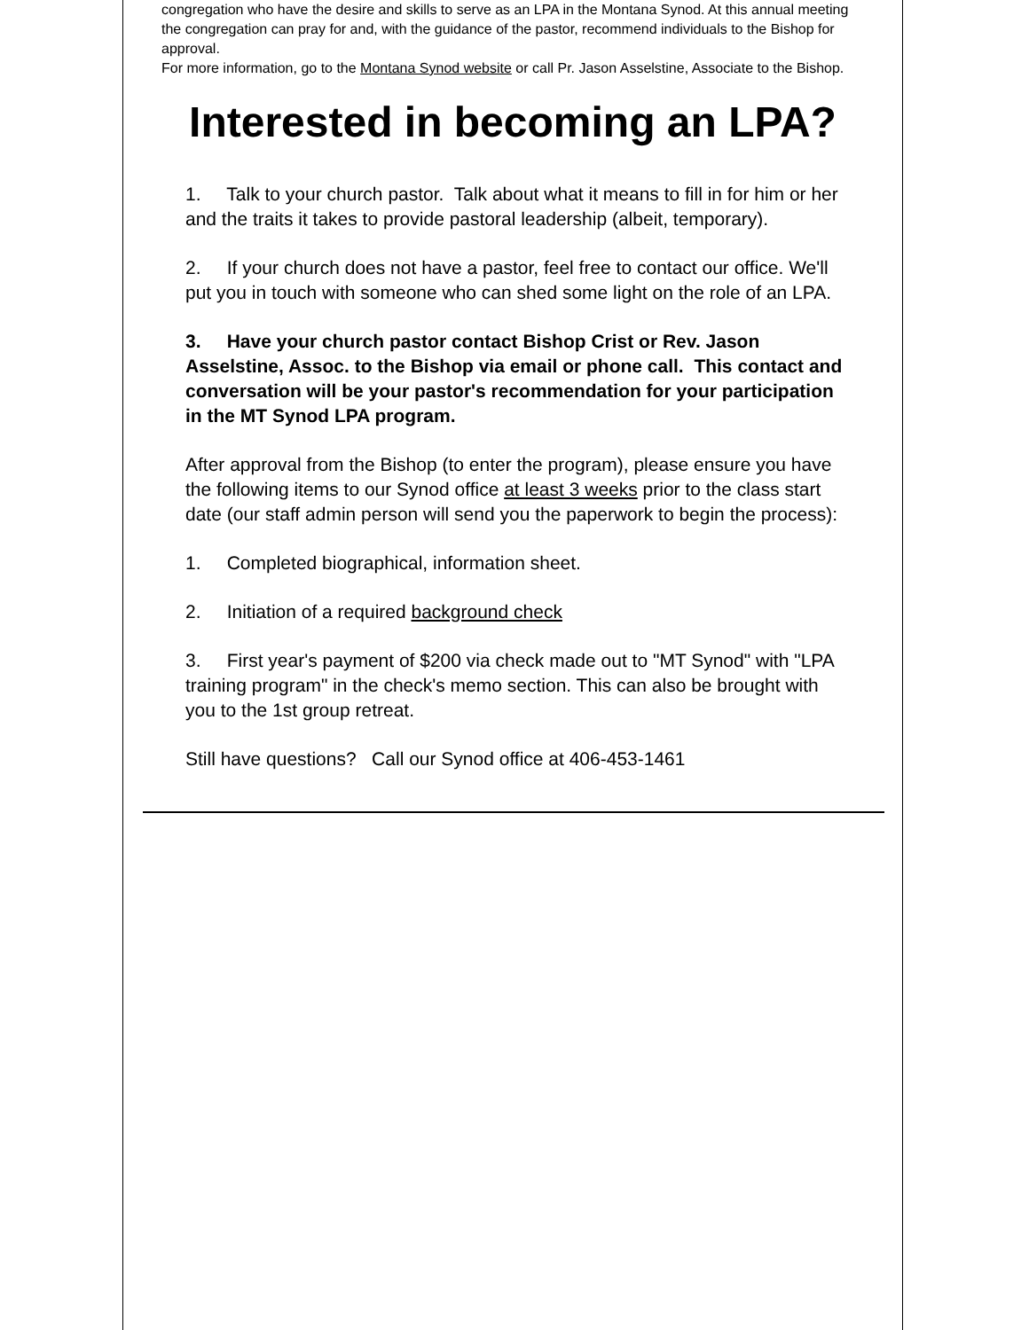congregation who have the desire and skills to serve as an LPA in the Montana Synod. At this annual meeting the congregation can pray for and, with the guidance of the pastor, recommend individuals to the Bishop for approval.
For more information, go to the Montana Synod website or call Pr. Jason Asselstine, Associate to the Bishop.
Interested in becoming an LPA?
1. Talk to your church pastor. Talk about what it means to fill in for him or her and the traits it takes to provide pastoral leadership (albeit, temporary).
2. If your church does not have a pastor, feel free to contact our office. We'll put you in touch with someone who can shed some light on the role of an LPA.
3. Have your church pastor contact Bishop Crist or Rev. Jason Asselstine, Assoc. to the Bishop via email or phone call. This contact and conversation will be your pastor's recommendation for your participation in the MT Synod LPA program.
After approval from the Bishop (to enter the program), please ensure you have the following items to our Synod office at least 3 weeks prior to the class start date (our staff admin person will send you the paperwork to begin the process):
1. Completed biographical, information sheet.
2. Initiation of a required background check
3. First year's payment of $200 via check made out to "MT Synod" with "LPA training program" in the check's memo section. This can also be brought with you to the 1st group retreat.
Still have questions? Call our Synod office at 406-453-1461